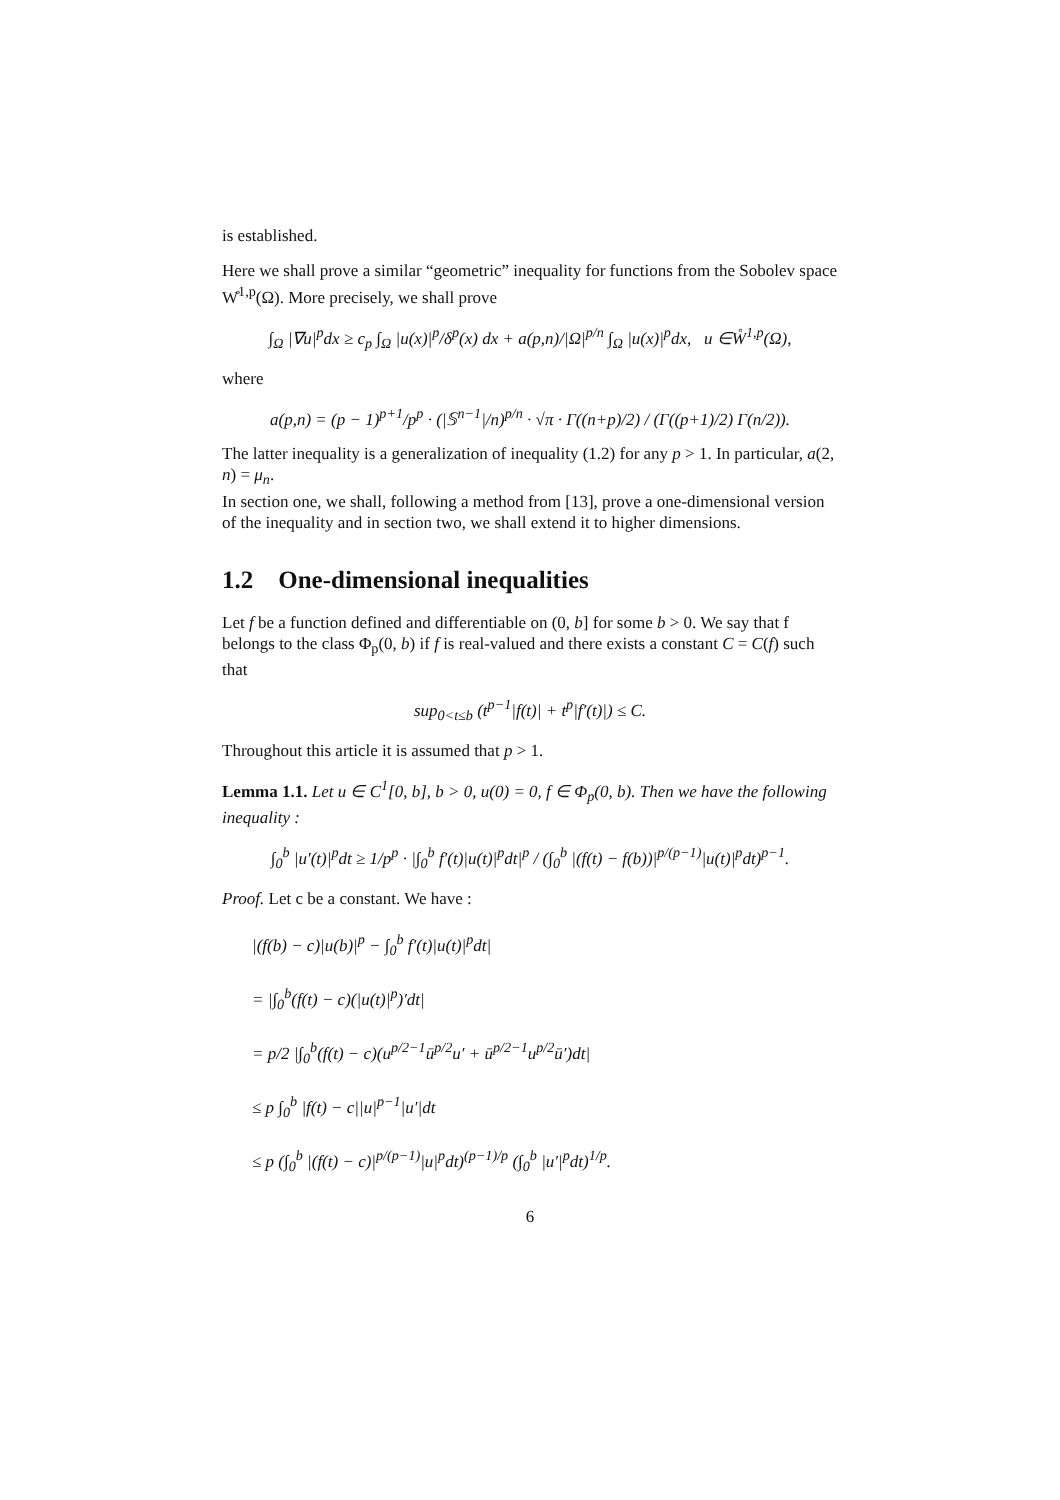is established.
Here we shall prove a similar “geometric” inequality for functions from the Sobolev space W̊<sup>1,p</sup>(Ω). More precisely, we shall prove
∫<sub>Ω</sub> |∇u|<sup>p</sup>dx ≥ c<sub>p</sub> ∫<sub>Ω</sub> |u(x)|<sup>p</sup>/δ<sup>p</sup>(x) dx + a(p,n)/|Ω|<sup>p/n</sup> ∫<sub>Ω</sub> |u(x)|<sup>p</sup>dx, u ∈W̊<sup>1,p</sup>(Ω),
where
a(p,n) = (p − 1)<sup>p+1</sup>/p<sup>p</sup> · (|𝕊<sup>n−1</sup>|/n)<sup>p/n</sup> · √π · Γ((n+p)/2) / (Γ((p+1)/2) Γ(n/2)).
The latter inequality is a generalization of inequality (1.2) for any p > 1. In particular, a(2, n) = μ<sub>n</sub>.
In section one, we shall, following a method from [13], prove a one-dimensional version of the inequality and in section two, we shall extend it to higher dimensions.
1.2 One-dimensional inequalities
Let f be a function defined and differentiable on (0, b] for some b > 0. We say that f belongs to the class Φ<sub>p</sub>(0, b) if f is real-valued and there exists a constant C = C(f) such that
sup<sub>0<t≤b</sub> (t<sup>p−1</sup>|f(t)| + t<sup>p</sup>|f′(t)|) ≤ C.
Throughout this article it is assumed that p > 1.
Lemma 1.1. Let u ∈ C<sup>1</sup>[0, b], b > 0, u(0) = 0, f ∈ Φ<sub>p</sub>(0, b). Then we have the following inequality :
∫<sub>0</sub><sup>b</sup> |u′(t)|<sup>p</sup>dt ≥ 1/p<sup>p</sup> · |∫<sub>0</sub><sup>b</sup> f′(t)|u(t)|<sup>p</sup>dt|<sup>p</sup> / (∫<sub>0</sub><sup>b</sup> |(f(t) − f(b))|<sup>p/(p−1)</sup>|u(t)|<sup>p</sup>dt)<sup>p−1</sup>.
Proof. Let c be a constant. We have :
|(f(b) − c)|u(b)|<sup>p</sup> − ∫<sub>0</sub><sup>b</sup> f′(t)|u(t)|<sup>p</sup>dt|
= |∫<sub>0</sub><sup>b</sup>(f(t) − c)(|u(t)|<sup>p</sup>)′dt|
= p/2 |∫<sub>0</sub><sup>b</sup>(f(t) − c)(u<sup>p/2−1</sup>ū<sup>p/2</sup>u′ + ū<sup>p/2−1</sup>u<sup>p/2</sup>ū′)dt|
≤ p ∫<sub>0</sub><sup>b</sup> |f(t) − c||u|<sup>p−1</sup>|u′|dt
≤ p (∫<sub>0</sub><sup>b</sup> |(f(t) − c)|<sup>p/(p−1)</sup>|u|<sup>p</sup>dt)<sup>(p−1)/p</sup> (∫<sub>0</sub><sup>b</sup> |u′|<sup>p</sup>dt)<sup>1/p</sup>.
6